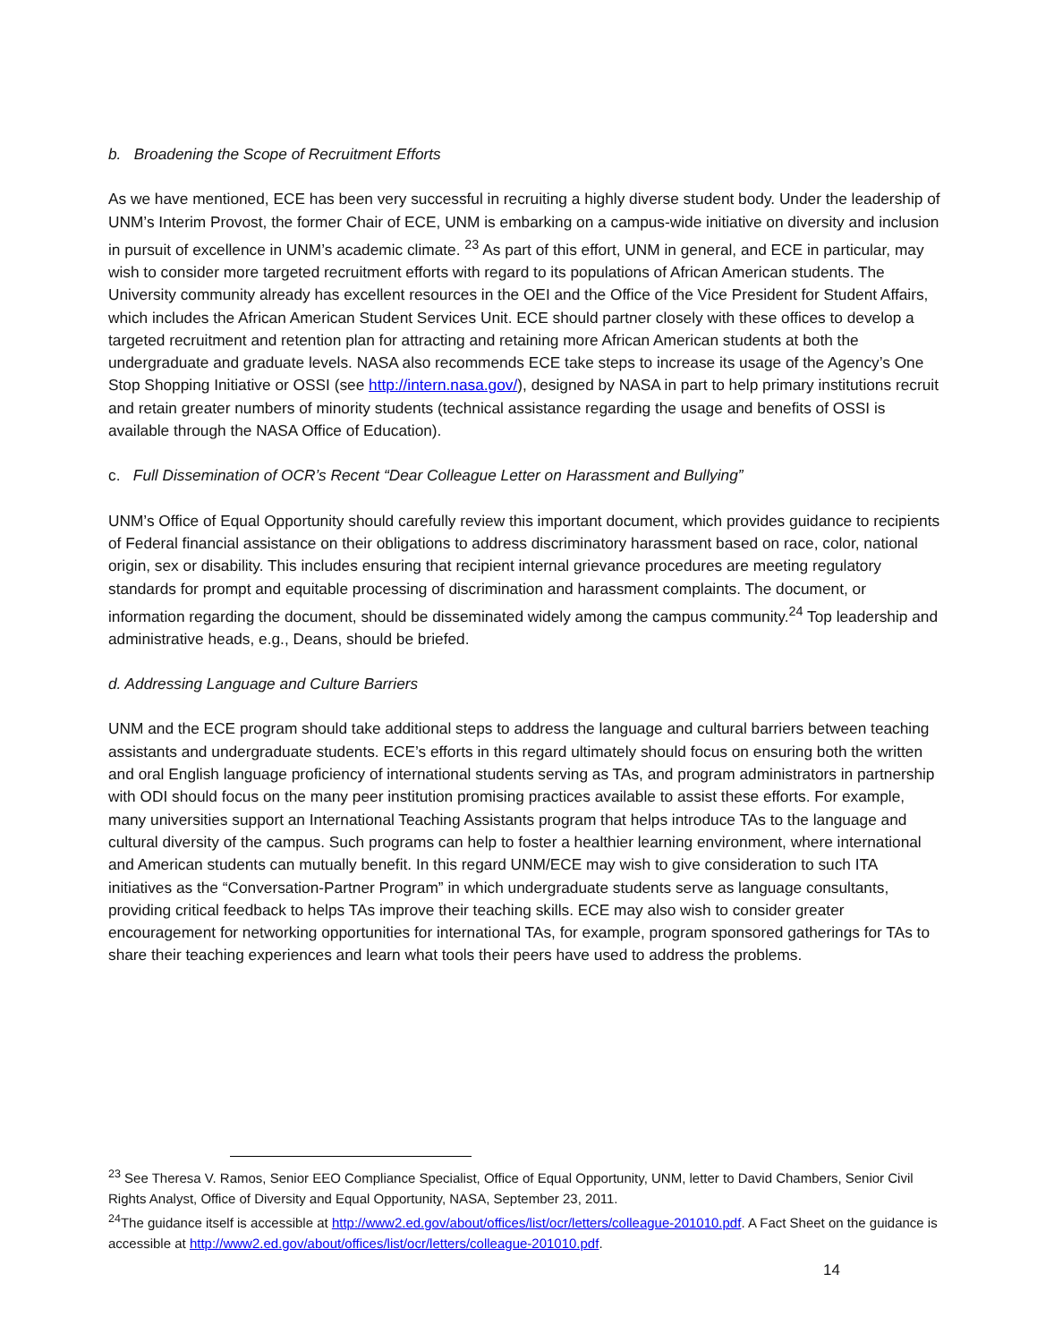b. Broadening the Scope of Recruitment Efforts
As we have mentioned, ECE has been very successful in recruiting a highly diverse student body. Under the leadership of UNM’s Interim Provost, the former Chair of ECE, UNM is embarking on a campus-wide initiative on diversity and inclusion in pursuit of excellence in UNM’s academic climate. <sup>23</sup> As part of this effort, UNM in general, and ECE in particular, may wish to consider more targeted recruitment efforts with regard to its populations of African American students. The University community already has excellent resources in the OEI and the Office of the Vice President for Student Affairs, which includes the African American Student Services Unit. ECE should partner closely with these offices to develop a targeted recruitment and retention plan for attracting and retaining more African American students at both the undergraduate and graduate levels. NASA also recommends ECE take steps to increase its usage of the Agency’s One Stop Shopping Initiative or OSSI (see http://intern.nasa.gov/), designed by NASA in part to help primary institutions recruit and retain greater numbers of minority students (technical assistance regarding the usage and benefits of OSSI is available through the NASA Office of Education).
c. Full Dissemination of OCR’s Recent “Dear Colleague Letter on Harassment and Bullying”
UNM’s Office of Equal Opportunity should carefully review this important document, which provides guidance to recipients of Federal financial assistance on their obligations to address discriminatory harassment based on race, color, national origin, sex or disability. This includes ensuring that recipient internal grievance procedures are meeting regulatory standards for prompt and equitable processing of discrimination and harassment complaints. The document, or information regarding the document, should be disseminated widely among the campus community.<sup>24</sup> Top leadership and administrative heads, e.g., Deans, should be briefed.
d. Addressing Language and Culture Barriers
UNM and the ECE program should take additional steps to address the language and cultural barriers between teaching assistants and undergraduate students. ECE’s efforts in this regard ultimately should focus on ensuring both the written and oral English language proficiency of international students serving as TAs, and program administrators in partnership with ODI should focus on the many peer institution promising practices available to assist these efforts. For example, many universities support an International Teaching Assistants program that helps introduce TAs to the language and cultural diversity of the campus. Such programs can help to foster a healthier learning environment, where international and American students can mutually benefit. In this regard UNM/ECE may wish to give consideration to such ITA initiatives as the “Conversation-Partner Program” in which undergraduate students serve as language consultants, providing critical feedback to helps TAs improve their teaching skills. ECE may also wish to consider greater encouragement for networking opportunities for international TAs, for example, program sponsored gatherings for TAs to share their teaching experiences and learn what tools their peers have used to address the problems.
<sup>23</sup> See Theresa V. Ramos, Senior EEO Compliance Specialist, Office of Equal Opportunity, UNM, letter to David Chambers, Senior Civil Rights Analyst, Office of Diversity and Equal Opportunity, NASA, September 23, 2011.
<sup>24</sup> The guidance itself is accessible at http://www2.ed.gov/about/offices/list/ocr/letters/colleague-201010.pdf. A Fact Sheet on the guidance is accessible at http://www2.ed.gov/about/offices/list/ocr/letters/colleague-201010.pdf.
14